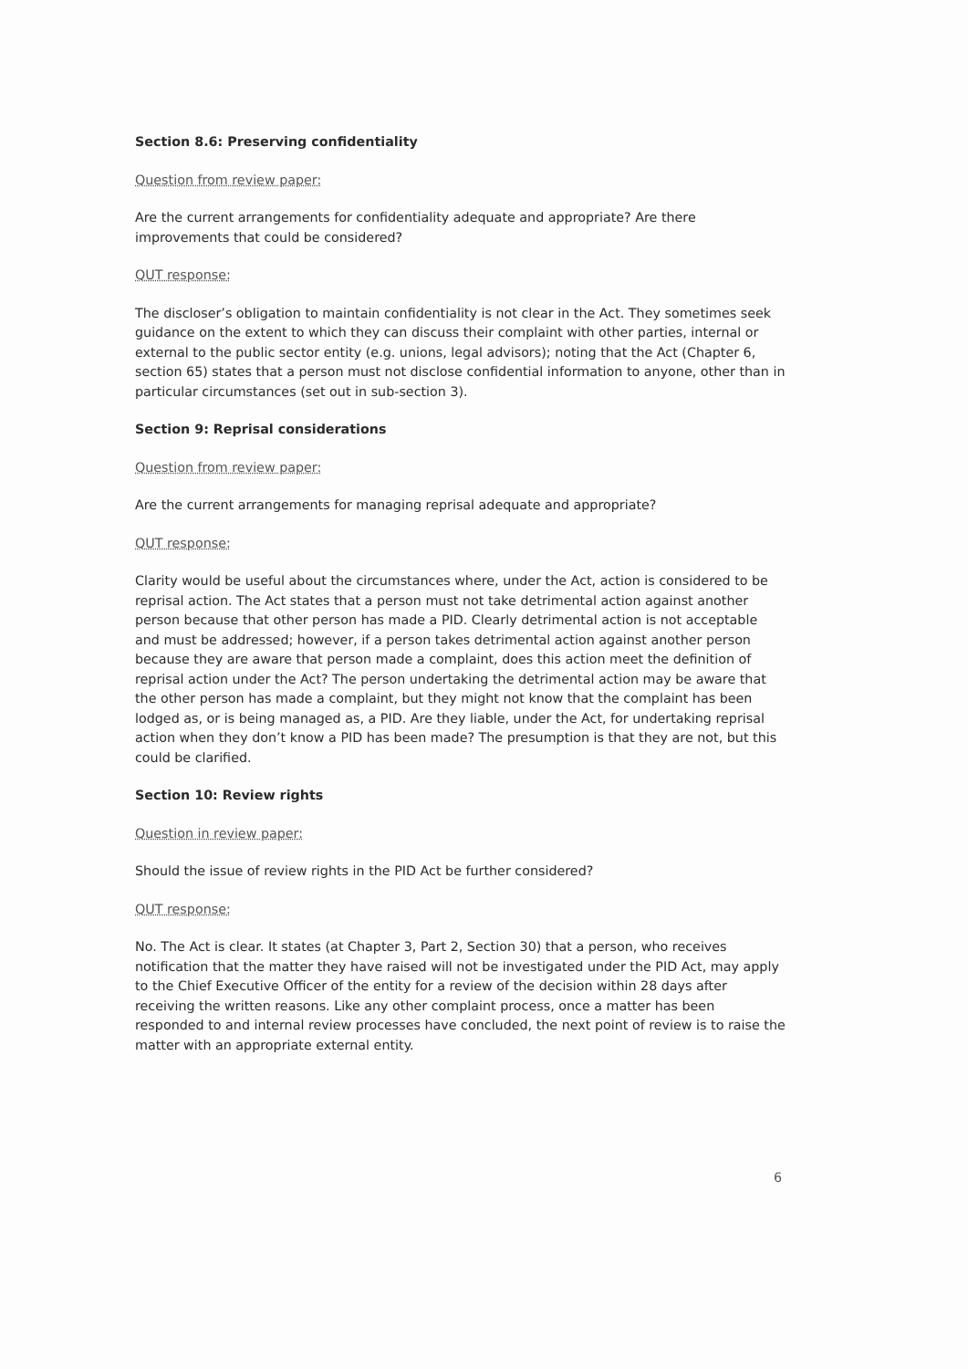Section 8.6: Preserving confidentiality
Question from review paper:
Are the current arrangements for confidentiality adequate and appropriate? Are there improvements that could be considered?
QUT response:
The discloser’s obligation to maintain confidentiality is not clear in the Act. They sometimes seek guidance on the extent to which they can discuss their complaint with other parties, internal or external to the public sector entity (e.g. unions, legal advisors); noting that the Act (Chapter 6, section 65) states that a person must not disclose confidential information to anyone, other than in particular circumstances (set out in sub-section 3).
Section 9: Reprisal considerations
Question from review paper:
Are the current arrangements for managing reprisal adequate and appropriate?
QUT response:
Clarity would be useful about the circumstances where, under the Act, action is considered to be reprisal action. The Act states that a person must not take detrimental action against another person because that other person has made a PID. Clearly detrimental action is not acceptable and must be addressed; however, if a person takes detrimental action against another person because they are aware that person made a complaint, does this action meet the definition of reprisal action under the Act? The person undertaking the detrimental action may be aware that the other person has made a complaint, but they might not know that the complaint has been lodged as, or is being managed as, a PID. Are they liable, under the Act, for undertaking reprisal action when they don’t know a PID has been made? The presumption is that they are not, but this could be clarified.
Section 10: Review rights
Question in review paper:
Should the issue of review rights in the PID Act be further considered?
QUT response:
No. The Act is clear. It states (at Chapter 3, Part 2, Section 30) that a person, who receives notification that the matter they have raised will not be investigated under the PID Act, may apply to the Chief Executive Officer of the entity for a review of the decision within 28 days after receiving the written reasons. Like any other complaint process, once a matter has been responded to and internal review processes have concluded, the next point of review is to raise the matter with an appropriate external entity.
6